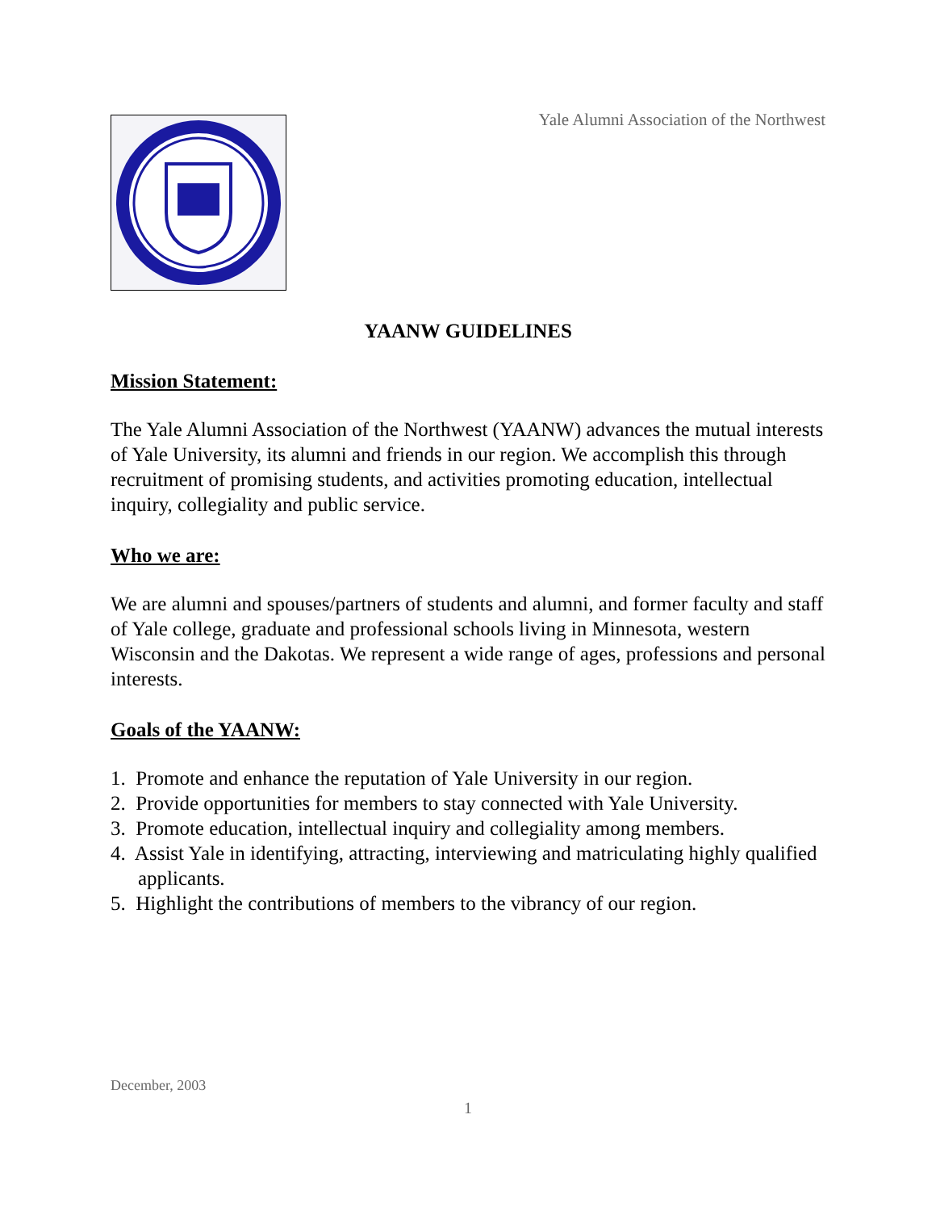Yale Alumni Association of the Northwest
YAANW GUIDELINES
Mission Statement:
The Yale Alumni Association of the Northwest (YAANW) advances the mutual interests of Yale University, its alumni and friends in our region. We accomplish this through recruitment of promising students, and activities promoting education, intellectual inquiry, collegiality and public service.
Who we are:
We are alumni and spouses/partners of students and alumni, and former faculty and staff of Yale college, graduate and professional schools living in Minnesota, western Wisconsin and the Dakotas. We represent a wide range of ages, professions and personal interests.
Goals of the YAANW:
1. Promote and enhance the reputation of Yale University in our region.
2. Provide opportunities for members to stay connected with Yale University.
3. Promote education, intellectual inquiry and collegiality among members.
4. Assist Yale in identifying, attracting, interviewing and matriculating highly qualified applicants.
5. Highlight the contributions of members to the vibrancy of our region.
December, 2003
1